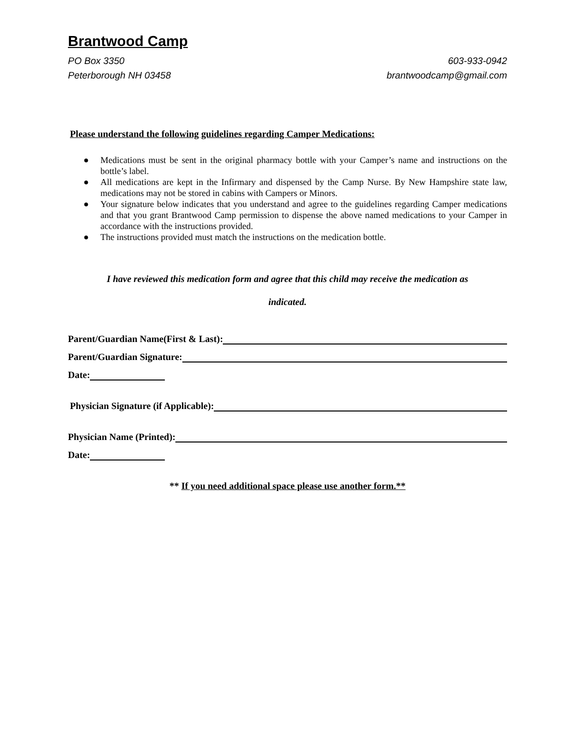Brantwood Camp
PO Box 3350
Peterborough NH 03458
603-933-0942
brantwoodcamp@gmail.com
Please understand the following guidelines regarding Camper Medications:
● Medications must be sent in the original pharmacy bottle with your Camper’s name and instructions on the bottle’s label.
● All medications are kept in the Infirmary and dispensed by the Camp Nurse. By New Hampshire state law, medications may not be stored in cabins with Campers or Minors.
● Your signature below indicates that you understand and agree to the guidelines regarding Camper medications and that you grant Brantwood Camp permission to dispense the above named medications to your Camper in accordance with the instructions provided.
● The instructions provided must match the instructions on the medication bottle.
I have reviewed this medication form and agree that this child may receive the medication as
indicated.
Parent/Guardian Name(First & Last):
Parent/Guardian Signature:
Date:
Physician Signature (if Applicable):
Physician Name (Printed):
Date:
** If you need additional space please use another form.**